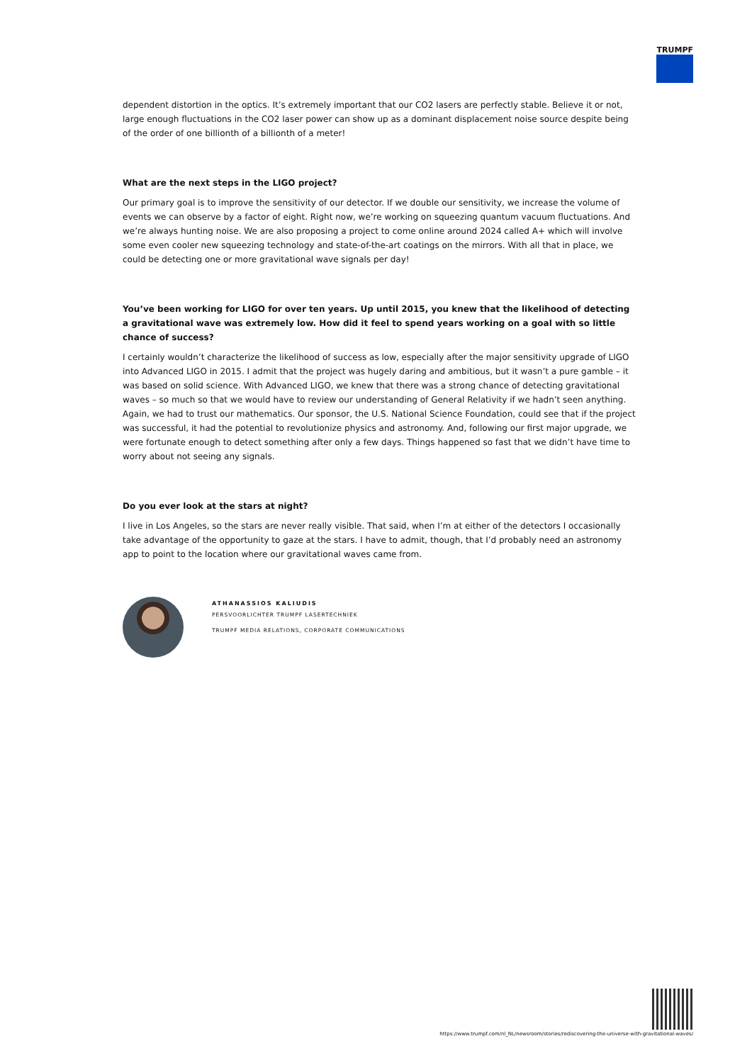TRUMPF
dependent distortion in the optics. It’s extremely important that our CO2 lasers are perfectly stable. Believe it or not, large enough fluctuations in the CO2 laser power can show up as a dominant displacement noise source despite being of the order of one billionth of a billionth of a meter!
What are the next steps in the LIGO project?
Our primary goal is to improve the sensitivity of our detector. If we double our sensitivity, we increase the volume of events we can observe by a factor of eight. Right now, we’re working on squeezing quantum vacuum fluctuations. And we’re always hunting noise. We are also proposing a project to come online around 2024 called A+ which will involve some even cooler new squeezing technology and state-of-the-art coatings on the mirrors. With all that in place, we could be detecting one or more gravitational wave signals per day!
You’ve been working for LIGO for over ten years. Up until 2015, you knew that the likelihood of detecting a gravitational wave was extremely low. How did it feel to spend years working on a goal with so little chance of success?
I certainly wouldn’t characterize the likelihood of success as low, especially after the major sensitivity upgrade of LIGO into Advanced LIGO in 2015. I admit that the project was hugely daring and ambitious, but it wasn’t a pure gamble – it was based on solid science. With Advanced LIGO, we knew that there was a strong chance of detecting gravitational waves – so much so that we would have to review our understanding of General Relativity if we hadn’t seen anything. Again, we had to trust our mathematics. Our sponsor, the U.S. National Science Foundation, could see that if the project was successful, it had the potential to revolutionize physics and astronomy. And, following our first major upgrade, we were fortunate enough to detect something after only a few days. Things happened so fast that we didn’t have time to worry about not seeing any signals.
Do you ever look at the stars at night?
I live in Los Angeles, so the stars are never really visible. That said, when I’m at either of the detectors I occasionally take advantage of the opportunity to gaze at the stars. I have to admit, though, that I’d probably need an astronomy app to point to the location where our gravitational waves came from.
ATHANASSIOS KALIUDIS
PERSVOORLICHTER TRUMPF LASERTECHNIEK
TRUMPF MEDIA RELATIONS, CORPORATE COMMUNICATIONS
https://www.trumpf.com/nl_NL/newsroom/stories/rediscovering-the-universe-with-gravitational-waves/